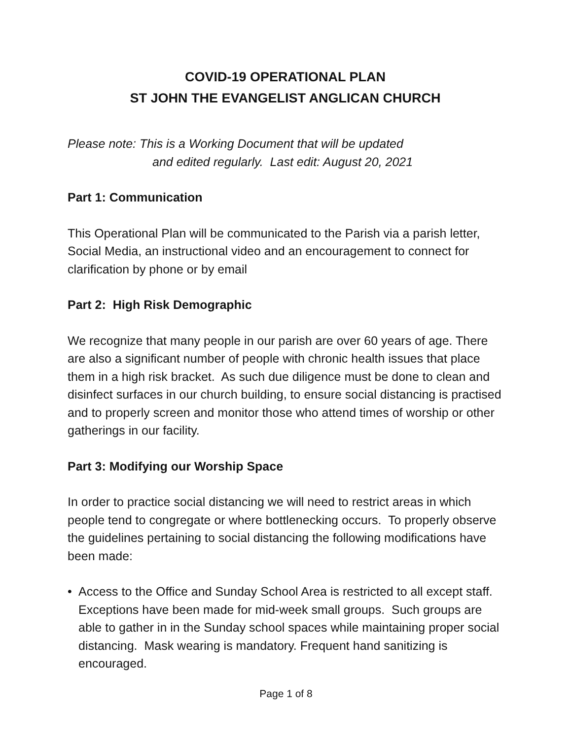COVID-19 OPERATIONAL PLAN
ST JOHN THE EVANGELIST ANGLICAN CHURCH
Please note: This is a Working Document that will be updated
and edited regularly. Last edit: August 20, 2021
Part 1: Communication
This Operational Plan will be communicated to the Parish via a parish letter, Social Media, an instructional video and an encouragement to connect for clarification by phone or by email
Part 2: High Risk Demographic
We recognize that many people in our parish are over 60 years of age. There are also a significant number of people with chronic health issues that place them in a high risk bracket. As such due diligence must be done to clean and disinfect surfaces in our church building, to ensure social distancing is practised and to properly screen and monitor those who attend times of worship or other gatherings in our facility.
Part 3: Modifying our Worship Space
In order to practice social distancing we will need to restrict areas in which people tend to congregate or where bottlenecking occurs. To properly observe the guidelines pertaining to social distancing the following modifications have been made:
• Access to the Office and Sunday School Area is restricted to all except staff. Exceptions have been made for mid-week small groups. Such groups are able to gather in in the Sunday school spaces while maintaining proper social distancing. Mask wearing is mandatory. Frequent hand sanitizing is encouraged.
Page 1 of 8